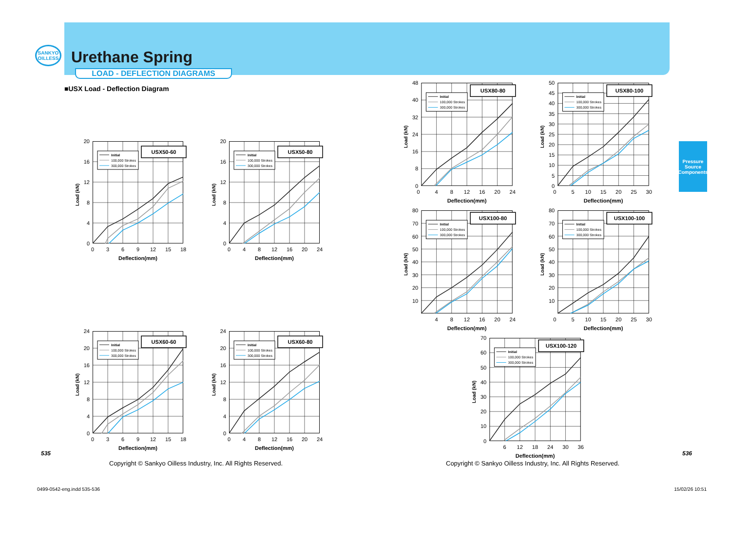SANKYO
OILLESS
Urethane Spring
LOAD - DEFLECTION DIAGRAMS
■USX Load - Deflection Diagram
Load (kN)
0
4
8
12
16
20
USX50-60
Initial
100,000 Strokes
300,000 Strokes
0
3
6
9
12
15
18
Deflection(mm)
Load (kN)
0
4
8
12
16
20
USX50-80
Initial
100,000 Strokes
300,000 Strokes
0
4
8
12
16
20
24
Deflection(mm)
Load (kN)
0
4
8
12
16
20
24
USX60-60
Initial
100,000 Strokes
300,000 Strokes
0
3
6
9
12
15
18
Deflection(mm)
Load (kN)
0
4
8
12
16
20
24
USX60-80
Initial
100,000 Strokes
300,000 Strokes
0
4
8
12
16
20
24
Deflection(mm)
Load (kN)
0
8
16
24
32
40
48
USX80-80
Initial
100,000 Strokes
300,000 Strokes
0
4
8
12
16
20
24
Deflection(mm)
Load (kN)
0
5
10
15
20
25
30
35
40
45
50
USX80-100
Initial
100,000 Strokes
300,000 Strokes
0
5
10
15
20
25
30
Deflection(mm)
Load (kN)
10
20
30
40
50
60
70
80
USX100-80
Initial
100,000 Strokes
300,000 Strokes
4
8
12
16
20
24
Deflection(mm)
Load (kN)
10
20
30
40
50
60
70
80
USX100-100
Initial
100,000 Strokes
300,000 Strokes
0
5
10
15
20
25
30
Deflection(mm)
Load (kN)
0
10
20
30
40
50
60
70
USX100-120
Initial
100,000 Strokes
300,000 Strokes
6
12
18
24
30
36
Deflection(mm)
Pressure Source
Components
535
Copyright © Sankyo Oilless Industry, Inc. All Rights Reserved.
536
Copyright © Sankyo Oilless Industry, Inc. All Rights Reserved.
0499-0542-eng.indd 535-536 15/02/26 10:51